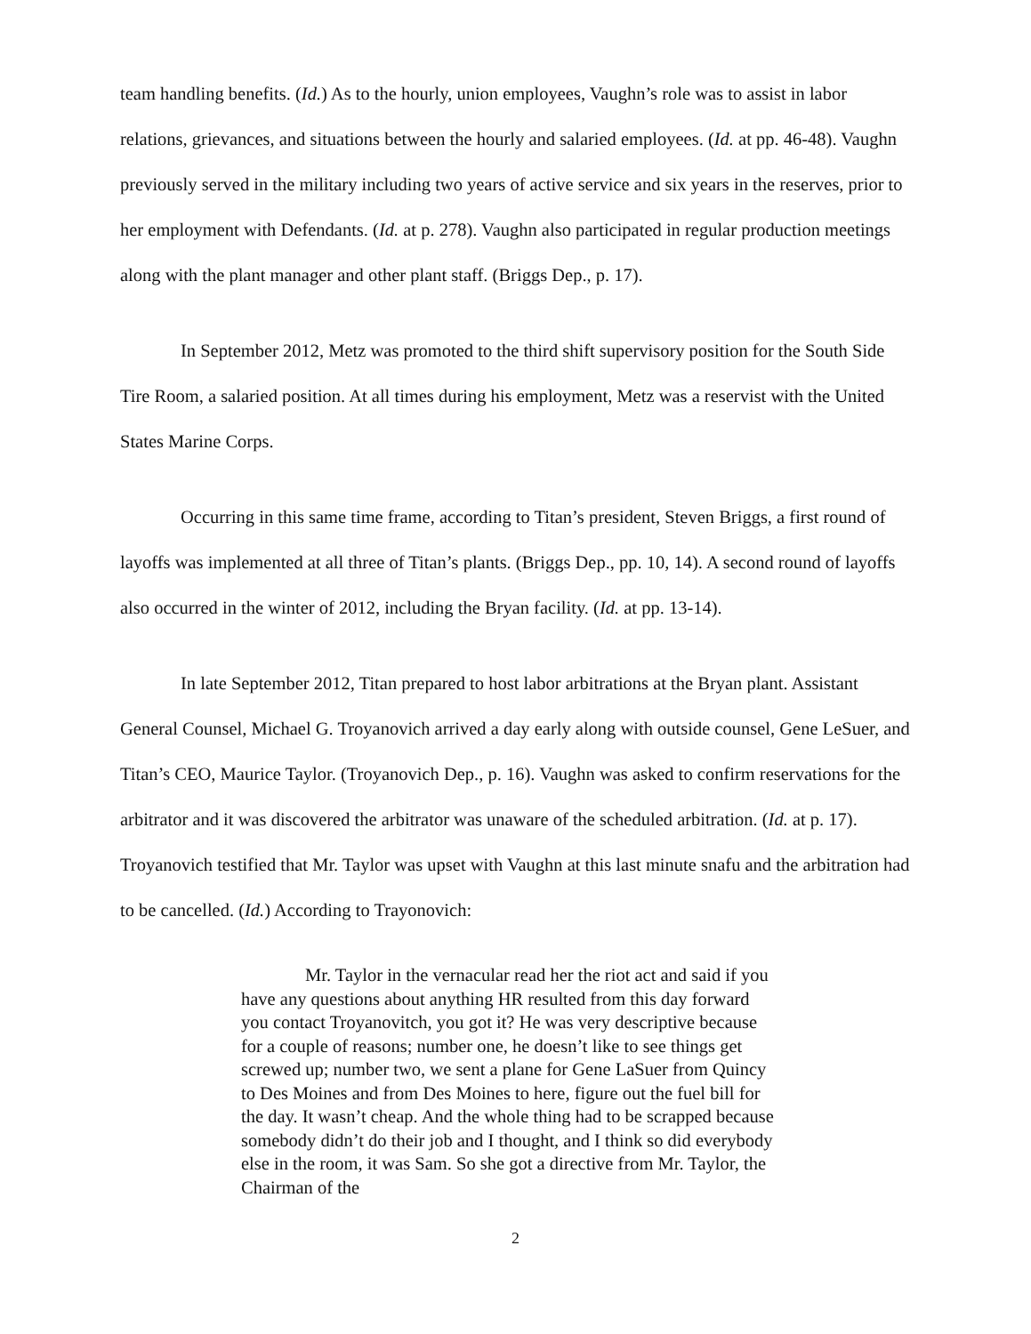team handling benefits. (Id.) As to the hourly, union employees, Vaughn’s role was to assist in labor relations, grievances, and situations between the hourly and salaried employees. (Id. at pp. 46-48). Vaughn previously served in the military including two years of active service and six years in the reserves, prior to her employment with Defendants. (Id. at p. 278). Vaughn also participated in regular production meetings along with the plant manager and other plant staff. (Briggs Dep., p. 17).
In September 2012, Metz was promoted to the third shift supervisory position for the South Side Tire Room, a salaried position. At all times during his employment, Metz was a reservist with the United States Marine Corps.
Occurring in this same time frame, according to Titan’s president, Steven Briggs, a first round of layoffs was implemented at all three of Titan’s plants. (Briggs Dep., pp. 10, 14). A second round of layoffs also occurred in the winter of 2012, including the Bryan facility. (Id. at pp. 13-14).
In late September 2012, Titan prepared to host labor arbitrations at the Bryan plant. Assistant General Counsel, Michael G. Troyanovich arrived a day early along with outside counsel, Gene LeSuer, and Titan’s CEO, Maurice Taylor. (Troyanovich Dep., p. 16). Vaughn was asked to confirm reservations for the arbitrator and it was discovered the arbitrator was unaware of the scheduled arbitration. (Id. at p. 17). Troyanovich testified that Mr. Taylor was upset with Vaughn at this last minute snafu and the arbitration had to be cancelled. (Id.) According to Trayonovich:
Mr. Taylor in the vernacular read her the riot act and said if you have any questions about anything HR resulted from this day forward you contact Troyanovitch, you got it? He was very descriptive because for a couple of reasons; number one, he doesn’t like to see things get screwed up; number two, we sent a plane for Gene LaSuer from Quincy to Des Moines and from Des Moines to here, figure out the fuel bill for the day. It wasn’t cheap. And the whole thing had to be scrapped because somebody didn’t do their job and I thought, and I think so did everybody else in the room, it was Sam. So she got a directive from Mr. Taylor, the Chairman of the
2